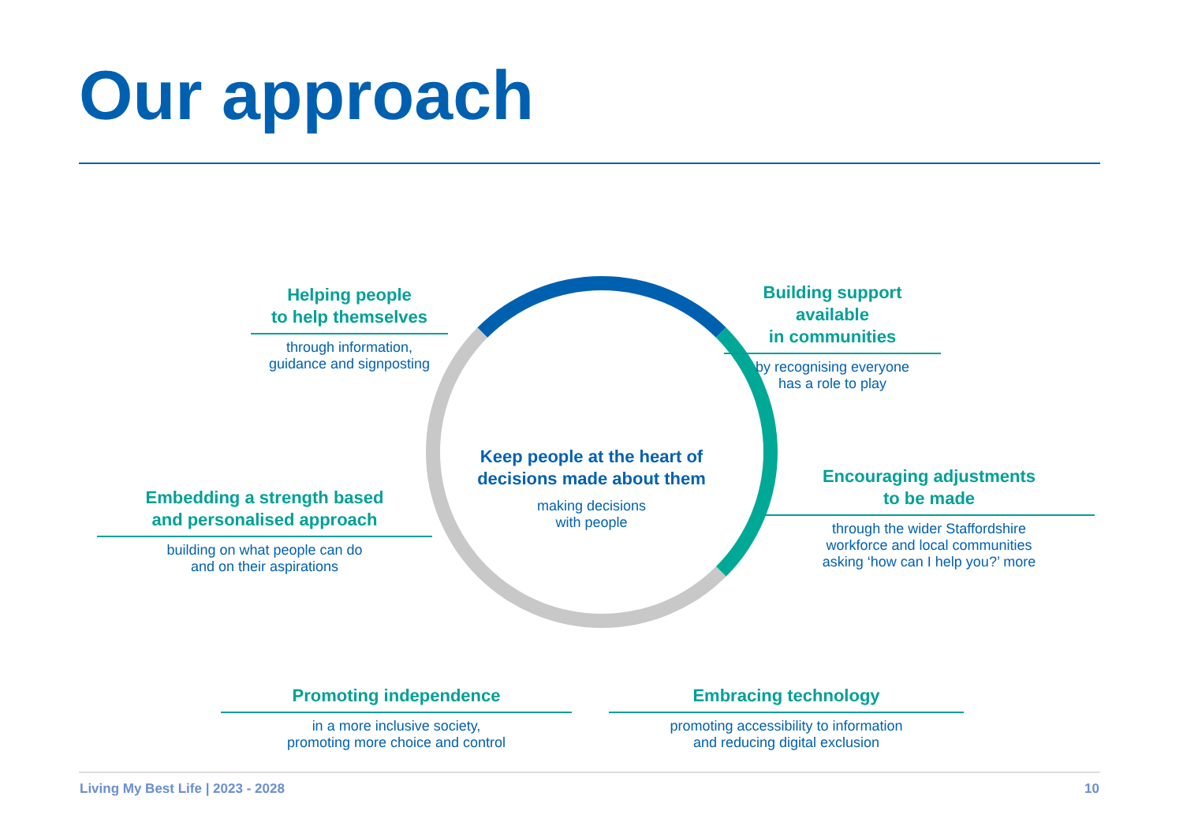Our approach
Keep people at the heart of decisions made about them
making decisions
with people
Helping people
to help themselves
through information,
guidance and signposting
Building support available
in communities
by recognising everyone
has a role to play
Embedding a strength based
and personalised approach
building on what people can do
and on their aspirations
Encouraging adjustments
to be made
through the wider Staffordshire
workforce and local communities
asking ‘how can I help you?’ more
Promoting independence
in a more inclusive society,
promoting more choice and control
Embracing technology
promoting accessibility to information
and reducing digital exclusion
Living My Best Life | 2023 - 2028
10